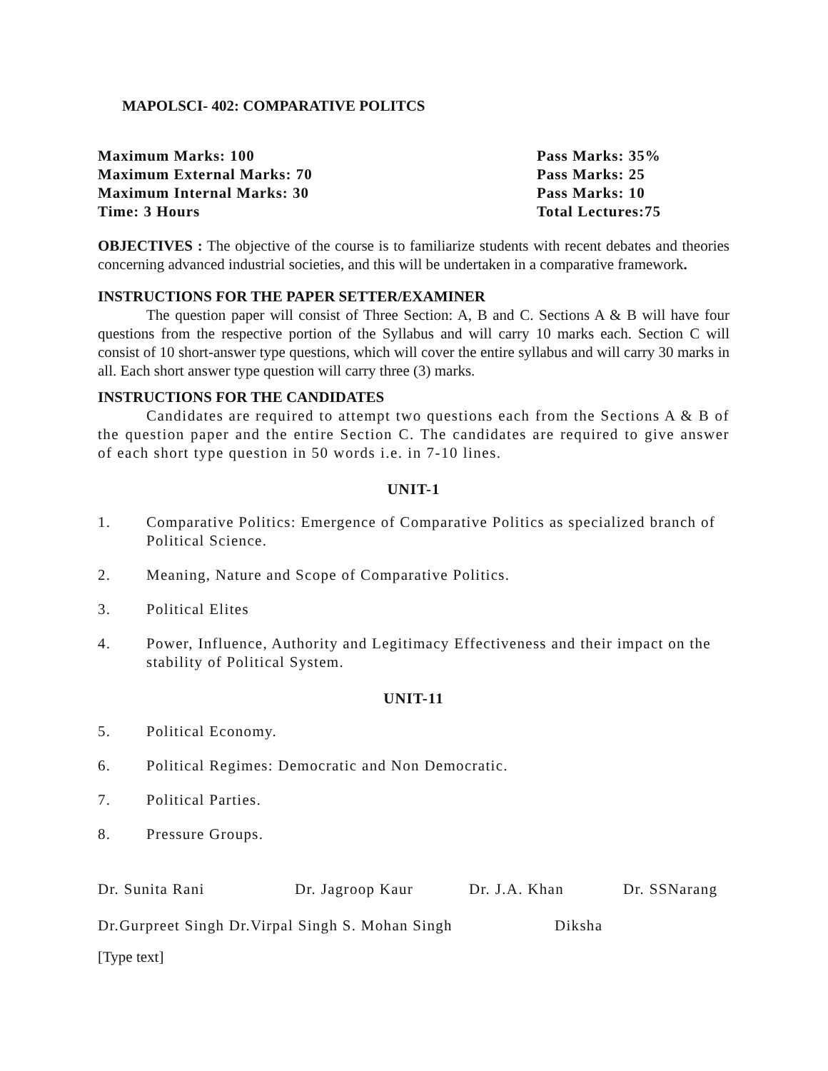MAPOLSCI- 402: COMPARATIVE POLITCS
Maximum Marks: 100
Maximum External Marks: 70
Maximum Internal Marks: 30
Time: 3 Hours
Pass Marks: 35%
Pass Marks: 25
Pass Marks: 10
Total Lectures:75
OBJECTIVES : The objective of the course is to familiarize students with recent debates and theories concerning advanced industrial societies, and this will be undertaken in a comparative framework.
INSTRUCTIONS FOR THE PAPER SETTER/EXAMINER
The question paper will consist of Three Section: A, B and C. Sections A & B will have four questions from the respective portion of the Syllabus and will carry 10 marks each. Section C will consist of 10 short-answer type questions, which will cover the entire syllabus and will carry 30 marks in all. Each short answer type question will carry three (3) marks.
INSTRUCTIONS FOR THE CANDIDATES
Candidates are required to attempt two questions each from the Sections A & B of the question paper and the entire Section C. The candidates are required to give answer of each short type question in 50 words i.e. in 7-10 lines.
UNIT-1
1. Comparative Politics: Emergence of Comparative Politics as specialized branch of Political Science.
2. Meaning, Nature and Scope of Comparative Politics.
3. Political Elites
4. Power, Influence, Authority and Legitimacy Effectiveness and their impact on the stability of Political System.
UNIT-11
5. Political Economy.
6. Political Regimes: Democratic and Non Democratic.
7. Political Parties.
8. Pressure Groups.
Dr. Sunita Rani Dr. Jagroop Kaur Dr. J.A. Khan Dr. SSNarang
Dr.Gurpreet Singh Dr.Virpal Singh S. Mohan Singh Diksha
[Type text]